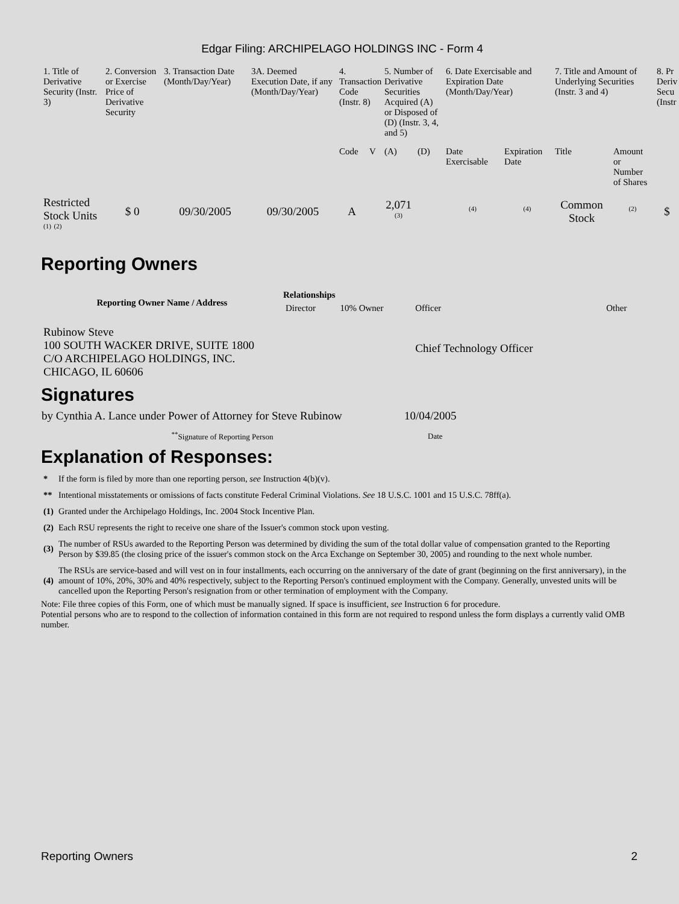Edgar Filing: ARCHIPELAGO HOLDINGS INC - Form 4
| 1. Title of Derivative Security (Instr. 3) | 2. Conversion or Exercise Price of Derivative Security | 3. Transaction Date (Month/Day/Year) | 3A. Deemed Execution Date, if any (Month/Day/Year) | 4. Transaction Code (Instr. 8) | | 5. Number of Derivative Securities Acquired (A) or Disposed of (D) (Instr. 3, 4, and 5) | | 6. Date Exercisable and Expiration Date (Month/Day/Year) | | 7. Title and Amount of Underlying Securities (Instr. 3 and 4) | | 8. Pr Deriv Secu (Instr |
| | | | | Code | V | (A) | (D) | Date Exercisable | Expiration Date | Title | Amount or Number of Shares | |
| Restricted Stock Units <sup>(1)</sup> <sup>(2)</sup> | $ 0 | 09/30/2005 | 09/30/2005 | A | | 2,071 <sup>(3)</sup> | | <sup>(4)</sup> | <sup>(4)</sup> | Common Stock | <sup>(2)</sup> | $ |
Reporting Owners
| Reporting Owner Name / Address | Relationships | | | |
| --- | --- | --- | --- | --- |
| | Director | 10% Owner | Officer | Other |
| Rubinow Steve 100 SOUTH WACKER DRIVE, SUITE 1800 C/O ARCHIPELAGO HOLDINGS, INC. CHICAGO, IL 60606 | | | Chief Technology Officer | |
Signatures
| by Cynthia A. Lance under Power of Attorney for Steve Rubinow | 10/04/2005 |
| <sup>**</sup> Signature of Reporting Person | Date |
Explanation of Responses:
| * | If the form is filed by more than one reporting person, see Instruction 4(b)(v). |
| ** | Intentional misstatements or omissions of facts constitute Federal Criminal Violations. See 18 U.S.C. 1001 and 15 U.S.C. 78ff(a). |
| (1) | Granted under the Archipelago Holdings, Inc. 2004 Stock Incentive Plan. |
| (2) | Each RSU represents the right to receive one share of the Issuer's common stock upon vesting. |
| (3) | The number of RSUs awarded to the Reporting Person was determined by dividing the sum of the total dollar value of compensation granted to the Reporting Person by $39.85 (the closing price of the issuer's common stock on the Arca Exchange on September 30, 2005) and rounding to the next whole number. |
| (4) | The RSUs are service-based and will vest on in four installments, each occurring on the anniversary of the date of grant (beginning on the first anniversary), in the amount of 10%, 20%, 30% and 40% respectively, subject to the Reporting Person's continued employment with the Company. Generally, unvested units will be cancelled upon the Reporting Person's resignation from or other termination of employment with the Company. |
Note: File three copies of this Form, one of which must be manually signed. If space is insufficient, see Instruction 6 for procedure.
Potential persons who are to respond to the collection of information contained in this form are not required to respond unless the form displays a currently valid OMB number.
Reporting Owners 2